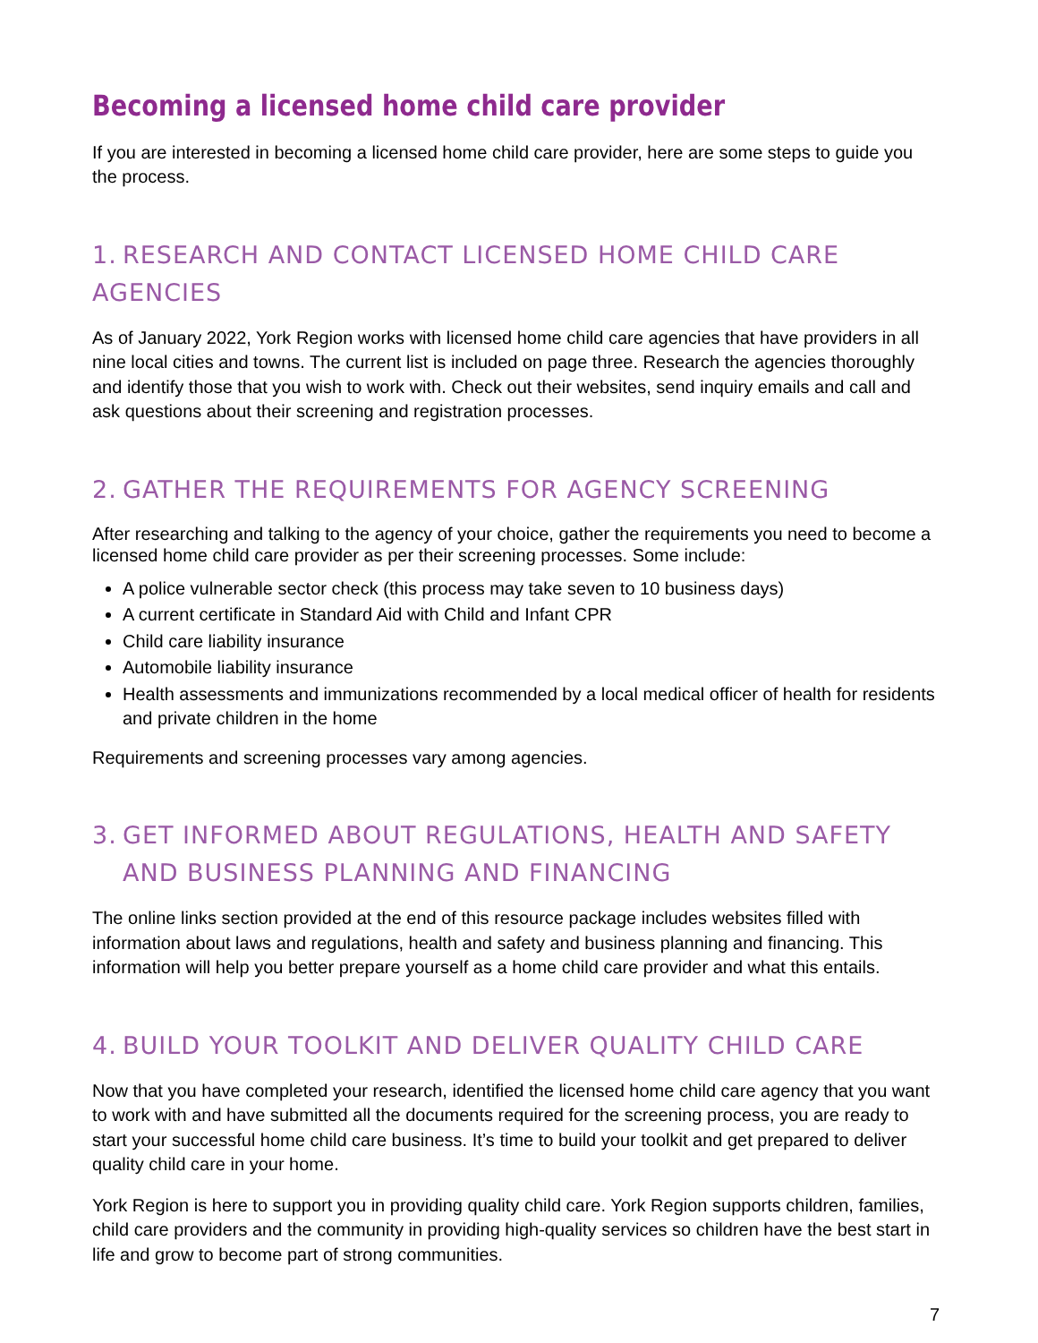Becoming a licensed home child care provider
If you are interested in becoming a licensed home child care provider, here are some steps to guide you the process.
1. RESEARCH AND CONTACT LICENSED HOME CHILD CARE AGENCIES
As of January 2022, York Region works with licensed home child care agencies that have providers in all nine local cities and towns. The current list is included on page three. Research the agencies thoroughly and identify those that you wish to work with. Check out their websites, send inquiry emails and call and ask questions about their screening and registration processes.
2. GATHER THE REQUIREMENTS FOR AGENCY SCREENING
After researching and talking to the agency of your choice, gather the requirements you need to become a licensed home child care provider as per their screening processes. Some include:
A police vulnerable sector check (this process may take seven to 10 business days)
A current certificate in Standard Aid with Child and Infant CPR
Child care liability insurance
Automobile liability insurance
Health assessments and immunizations recommended by a local medical officer of health for residents and private children in the home
Requirements and screening processes vary among agencies.
3. GET INFORMED ABOUT REGULATIONS, HEALTH AND SAFETY AND BUSINESS PLANNING AND FINANCING
The online links section provided at the end of this resource package includes websites filled with information about laws and regulations, health and safety and business planning and financing. This information will help you better prepare yourself as a home child care provider and what this entails.
4. BUILD YOUR TOOLKIT AND DELIVER QUALITY CHILD CARE
Now that you have completed your research, identified the licensed home child care agency that you want to work with and have submitted all the documents required for the screening process, you are ready to start your successful home child care business. It’s time to build your toolkit and get prepared to deliver quality child care in your home.
York Region is here to support you in providing quality child care. York Region supports children, families, child care providers and the community in providing high-quality services so children have the best start in life and grow to become part of strong communities.
7